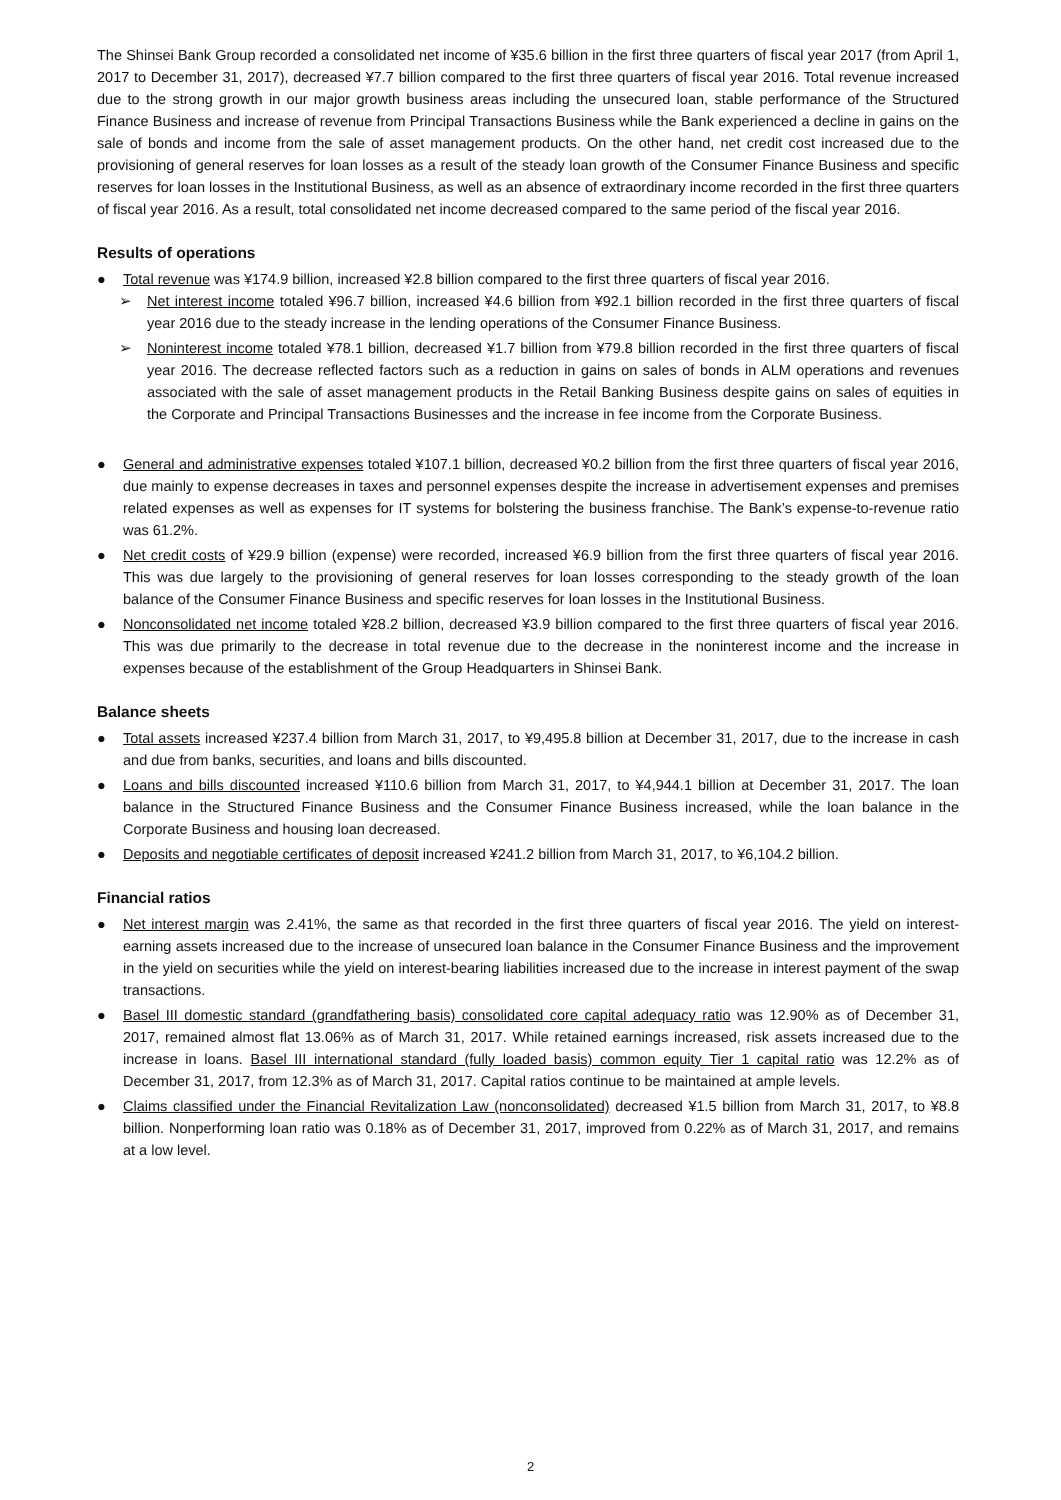The Shinsei Bank Group recorded a consolidated net income of ¥35.6 billion in the first three quarters of fiscal year 2017 (from April 1, 2017 to December 31, 2017), decreased ¥7.7 billion compared to the first three quarters of fiscal year 2016. Total revenue increased due to the strong growth in our major growth business areas including the unsecured loan, stable performance of the Structured Finance Business and increase of revenue from Principal Transactions Business while the Bank experienced a decline in gains on the sale of bonds and income from the sale of asset management products. On the other hand, net credit cost increased due to the provisioning of general reserves for loan losses as a result of the steady loan growth of the Consumer Finance Business and specific reserves for loan losses in the Institutional Business, as well as an absence of extraordinary income recorded in the first three quarters of fiscal year 2016. As a result, total consolidated net income decreased compared to the same period of the fiscal year 2016.
Results of operations
● Total revenue was ¥174.9 billion, increased ¥2.8 billion compared to the first three quarters of fiscal year 2016.
➢ Net interest income totaled ¥96.7 billion, increased ¥4.6 billion from ¥92.1 billion recorded in the first three quarters of fiscal year 2016 due to the steady increase in the lending operations of the Consumer Finance Business.
➢ Noninterest income totaled ¥78.1 billion, decreased ¥1.7 billion from ¥79.8 billion recorded in the first three quarters of fiscal year 2016. The decrease reflected factors such as a reduction in gains on sales of bonds in ALM operations and revenues associated with the sale of asset management products in the Retail Banking Business despite gains on sales of equities in the Corporate and Principal Transactions Businesses and the increase in fee income from the Corporate Business.
● General and administrative expenses totaled ¥107.1 billion, decreased ¥0.2 billion from the first three quarters of fiscal year 2016, due mainly to expense decreases in taxes and personnel expenses despite the increase in advertisement expenses and premises related expenses as well as expenses for IT systems for bolstering the business franchise. The Bank’s expense-to-revenue ratio was 61.2%.
● Net credit costs of ¥29.9 billion (expense) were recorded, increased ¥6.9 billion from the first three quarters of fiscal year 2016. This was due largely to the provisioning of general reserves for loan losses corresponding to the steady growth of the loan balance of the Consumer Finance Business and specific reserves for loan losses in the Institutional Business.
● Nonconsolidated net income totaled ¥28.2 billion, decreased ¥3.9 billion compared to the first three quarters of fiscal year 2016. This was due primarily to the decrease in total revenue due to the decrease in the noninterest income and the increase in expenses because of the establishment of the Group Headquarters in Shinsei Bank.
Balance sheets
● Total assets increased ¥237.4 billion from March 31, 2017, to ¥9,495.8 billion at December 31, 2017, due to the increase in cash and due from banks, securities, and loans and bills discounted.
● Loans and bills discounted increased ¥110.6 billion from March 31, 2017, to ¥4,944.1 billion at December 31, 2017. The loan balance in the Structured Finance Business and the Consumer Finance Business increased, while the loan balance in the Corporate Business and housing loan decreased.
● Deposits and negotiable certificates of deposit increased ¥241.2 billion from March 31, 2017, to ¥6,104.2 billion.
Financial ratios
● Net interest margin was 2.41%, the same as that recorded in the first three quarters of fiscal year 2016. The yield on interest-earning assets increased due to the increase of unsecured loan balance in the Consumer Finance Business and the improvement in the yield on securities while the yield on interest-bearing liabilities increased due to the increase in interest payment of the swap transactions.
● Basel III domestic standard (grandfathering basis) consolidated core capital adequacy ratio was 12.90% as of December 31, 2017, remained almost flat 13.06% as of March 31, 2017. While retained earnings increased, risk assets increased due to the increase in loans. Basel III international standard (fully loaded basis) common equity Tier 1 capital ratio was 12.2% as of December 31, 2017, from 12.3% as of March 31, 2017. Capital ratios continue to be maintained at ample levels.
● Claims classified under the Financial Revitalization Law (nonconsolidated) decreased ¥1.5 billion from March 31, 2017, to ¥8.8 billion. Nonperforming loan ratio was 0.18% as of December 31, 2017, improved from 0.22% as of March 31, 2017, and remains at a low level.
2